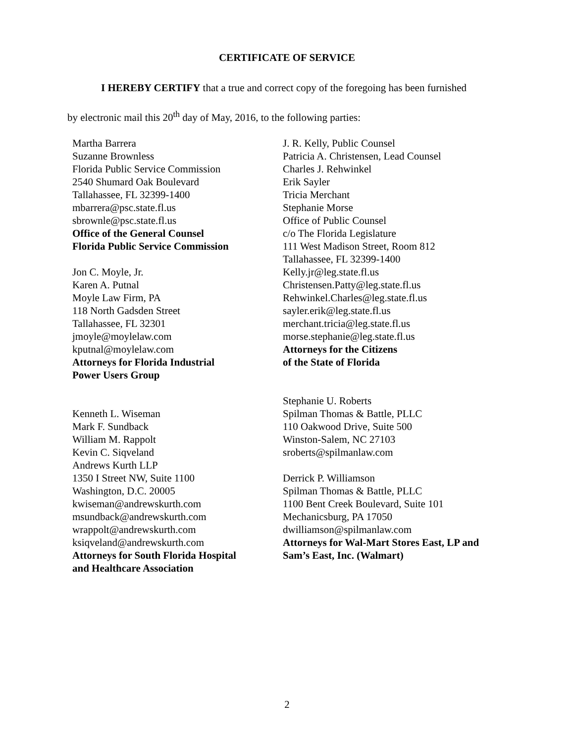CERTIFICATE OF SERVICE
I HEREBY CERTIFY that a true and correct copy of the foregoing has been furnished
by electronic mail this 20<sup>th</sup> day of May, 2016, to the following parties:
Martha Barrera
Suzanne Brownless
Florida Public Service Commission
2540 Shumard Oak Boulevard
Tallahassee, FL 32399-1400
mbarrera@psc.state.fl.us
sbrownle@psc.state.fl.us
Office of the General Counsel
Florida Public Service Commission
Jon C. Moyle, Jr.
Karen A. Putnal
Moyle Law Firm, PA
118 North Gadsden Street
Tallahassee, FL 32301
jmoyle@moylelaw.com
kputnal@moylelaw.com
Attorneys for Florida Industrial
Power Users Group
Kenneth L. Wiseman
Mark F. Sundback
William M. Rappolt
Kevin C. Siqveland
Andrews Kurth LLP
1350 I Street NW, Suite 1100
Washington, D.C. 20005
kwiseman@andrewskurth.com
msundback@andrewskurth.com
wrappolt@andrewskurth.com
ksiqveland@andrewskurth.com
Attorneys for South Florida Hospital
and Healthcare Association
J. R. Kelly, Public Counsel
Patricia A. Christensen, Lead Counsel
Charles J. Rehwinkel
Erik Sayler
Tricia Merchant
Stephanie Morse
Office of Public Counsel
c/o The Florida Legislature
111 West Madison Street, Room 812
Tallahassee, FL 32399-1400
Kelly.jr@leg.state.fl.us
Christensen.Patty@leg.state.fl.us
Rehwinkel.Charles@leg.state.fl.us
sayler.erik@leg.state.fl.us
merchant.tricia@leg.state.fl.us
morse.stephanie@leg.state.fl.us
Attorneys for the Citizens
of the State of Florida
Stephanie U. Roberts
Spilman Thomas & Battle, PLLC
110 Oakwood Drive, Suite 500
Winston-Salem, NC 27103
sroberts@spilmanlaw.com
Derrick P. Williamson
Spilman Thomas & Battle, PLLC
1100 Bent Creek Boulevard, Suite 101
Mechanicsburg, PA 17050
dwilliamson@spilmanlaw.com
Attorneys for Wal-Mart Stores East, LP and
Sam’s East, Inc. (Walmart)
2